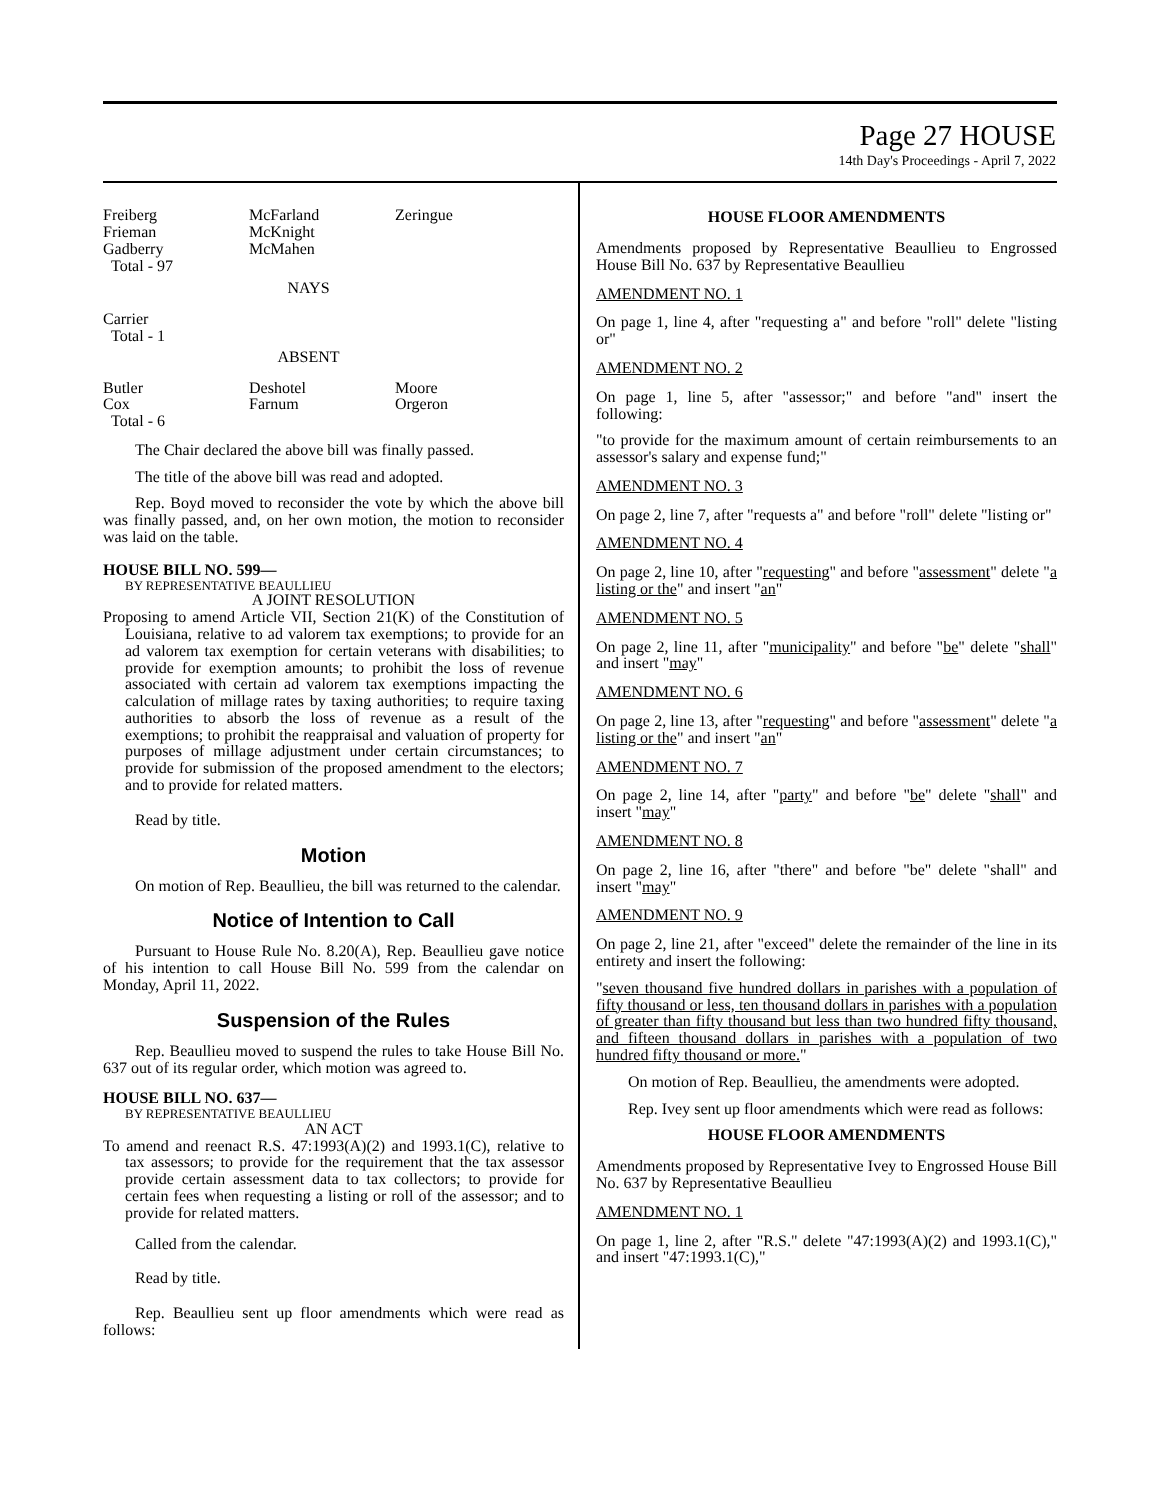Page 27 HOUSE
14th Day's Proceedings - April 7, 2022
| Freiberg Frieman Gadberry Total - 97 | McFarland McKnight McMahen | Zeringue |
NAYS
| Carrier Total - 1 | | |
ABSENT
| Butler Cox Total - 6 | Deshotel Farnum | Moore Orgeron |
The Chair declared the above bill was finally passed.
The title of the above bill was read and adopted.
Rep. Boyd moved to reconsider the vote by which the above bill was finally passed, and, on her own motion, the motion to reconsider was laid on the table.
HOUSE BILL NO. 599—
BY REPRESENTATIVE BEAULLIEU
A JOINT RESOLUTION
Proposing to amend Article VII, Section 21(K) of the Constitution of Louisiana, relative to ad valorem tax exemptions; to provide for an ad valorem tax exemption for certain veterans with disabilities; to provide for exemption amounts; to prohibit the loss of revenue associated with certain ad valorem tax exemptions impacting the calculation of millage rates by taxing authorities; to require taxing authorities to absorb the loss of revenue as a result of the exemptions; to prohibit the reappraisal and valuation of property for purposes of millage adjustment under certain circumstances; to provide for submission of the proposed amendment to the electors; and to provide for related matters.
Read by title.
Motion
On motion of Rep. Beaullieu, the bill was returned to the calendar.
Notice of Intention to Call
Pursuant to House Rule No. 8.20(A), Rep. Beaullieu gave notice of his intention to call House Bill No. 599 from the calendar on Monday, April 11, 2022.
Suspension of the Rules
Rep. Beaullieu moved to suspend the rules to take House Bill No. 637 out of its regular order, which motion was agreed to.
HOUSE BILL NO. 637—
BY REPRESENTATIVE BEAULLIEU
AN ACT
To amend and reenact R.S. 47:1993(A)(2) and 1993.1(C), relative to tax assessors; to provide for the requirement that the tax assessor provide certain assessment data to tax collectors; to provide for certain fees when requesting a listing or roll of the assessor; and to provide for related matters.
Called from the calendar.
Read by title.
Rep. Beaullieu sent up floor amendments which were read as follows:
HOUSE FLOOR AMENDMENTS
Amendments proposed by Representative Beaullieu to Engrossed House Bill No. 637 by Representative Beaullieu
AMENDMENT NO. 1
On page 1, line 4, after "requesting a" and before "roll" delete "listing or"
AMENDMENT NO. 2
On page 1, line 5, after "assessor;" and before "and" insert the following:
"to provide for the maximum amount of certain reimbursements to an assessor's salary and expense fund;"
AMENDMENT NO. 3
On page 2, line 7, after "requests a" and before "roll" delete "listing or"
AMENDMENT NO. 4
On page 2, line 10, after "requesting" and before "assessment" delete "a listing or the" and insert "an"
AMENDMENT NO. 5
On page 2, line 11, after "municipality" and before "be" delete "shall" and insert "may"
AMENDMENT NO. 6
On page 2, line 13, after "requesting" and before "assessment" delete "a listing or the" and insert "an"
AMENDMENT NO. 7
On page 2, line 14, after "party" and before "be" delete "shall" and insert "may"
AMENDMENT NO. 8
On page 2, line 16, after "there" and before "be" delete "shall" and insert "may"
AMENDMENT NO. 9
On page 2, line 21, after "exceed" delete the remainder of the line in its entirety and insert the following:
"seven thousand five hundred dollars in parishes with a population of fifty thousand or less, ten thousand dollars in parishes with a population of greater than fifty thousand but less than two hundred fifty thousand, and fifteen thousand dollars in parishes with a population of two hundred fifty thousand or more."
On motion of Rep. Beaullieu, the amendments were adopted.
Rep. Ivey sent up floor amendments which were read as follows:
HOUSE FLOOR AMENDMENTS
Amendments proposed by Representative Ivey to Engrossed House Bill No. 637 by Representative Beaullieu
AMENDMENT NO. 1
On page 1, line 2, after "R.S." delete "47:1993(A)(2) and 1993.1(C)," and insert "47:1993.1(C),"